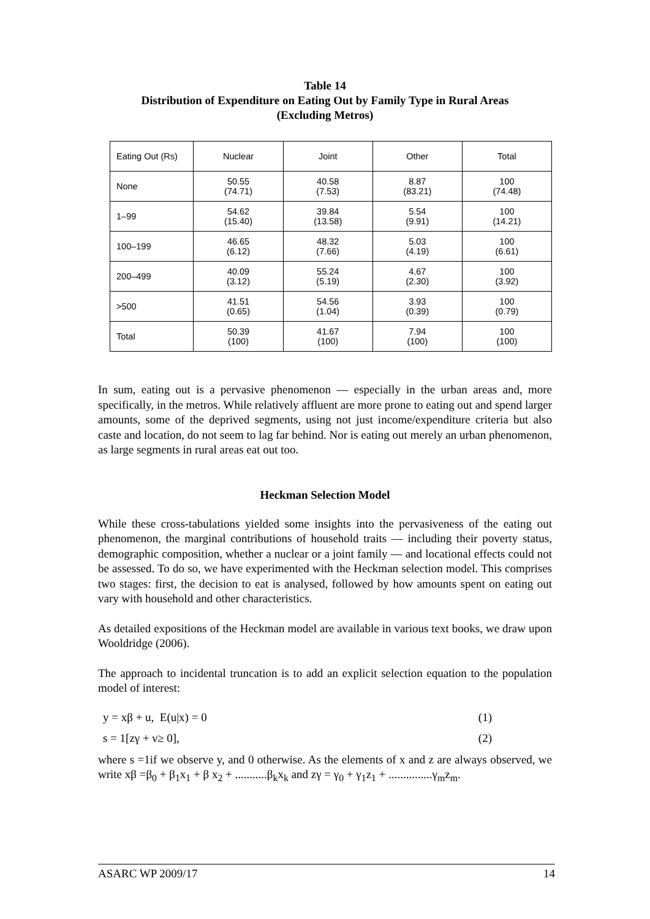Table 14
Distribution of Expenditure on Eating Out by Family Type in Rural Areas
(Excluding Metros)
| Eating Out (Rs) | Nuclear | Joint | Other | Total |
| --- | --- | --- | --- | --- |
| None | 50.55 (74.71) | 40.58 (7.53) | 8.87 (83.21) | 100 (74.48) |
| 1–99 | 54.62 (15.40) | 39.84 (13.58) | 5.54 (9.91) | 100 (14.21) |
| 100–199 | 46.65 (6.12) | 48.32 (7.66) | 5.03 (4.19) | 100 (6.61) |
| 200–499 | 40.09 (3.12) | 55.24 (5.19) | 4.67 (2.30) | 100 (3.92) |
| >500 | 41.51 (0.65) | 54.56 (1.04) | 3.93 (0.39) | 100 (0.79) |
| Total | 50.39 (100) | 41.67 (100) | 7.94 (100) | 100 (100) |
In sum, eating out is a pervasive phenomenon — especially in the urban areas and, more specifically, in the metros. While relatively affluent are more prone to eating out and spend larger amounts, some of the deprived segments, using not just income/expenditure criteria but also caste and location, do not seem to lag far behind. Nor is eating out merely an urban phenomenon, as large segments in rural areas eat out too.
Heckman Selection Model
While these cross-tabulations yielded some insights into the pervasiveness of the eating out phenomenon, the marginal contributions of household traits — including their poverty status, demographic composition, whether a nuclear or a joint family — and locational effects could not be assessed. To do so, we have experimented with the Heckman selection model. This comprises two stages: first, the decision to eat is analysed, followed by how amounts spent on eating out vary with household and other characteristics.
As detailed expositions of the Heckman model are available in various text books, we draw upon Wooldridge (2006).
The approach to incidental truncation is to add an explicit selection equation to the population model of interest:
y = xβ + u, E(u|x) = 0 (1)
s = 1[zγ + ν≥ 0], (2)
where s =1if we observe y, and 0 otherwise. As the elements of x and z are always observed, we write xβ =β<sub>0</sub> + β<sub>1</sub>x<sub>1</sub> + β x<sub>2</sub> + ...........β<sub>k</sub>x<sub>k</sub> and zγ = γ<sub>0</sub> + γ<sub>1</sub>z<sub>1</sub> + ...............γ<sub>m</sub>z<sub>m</sub>.
ASARC WP 2009/17 14